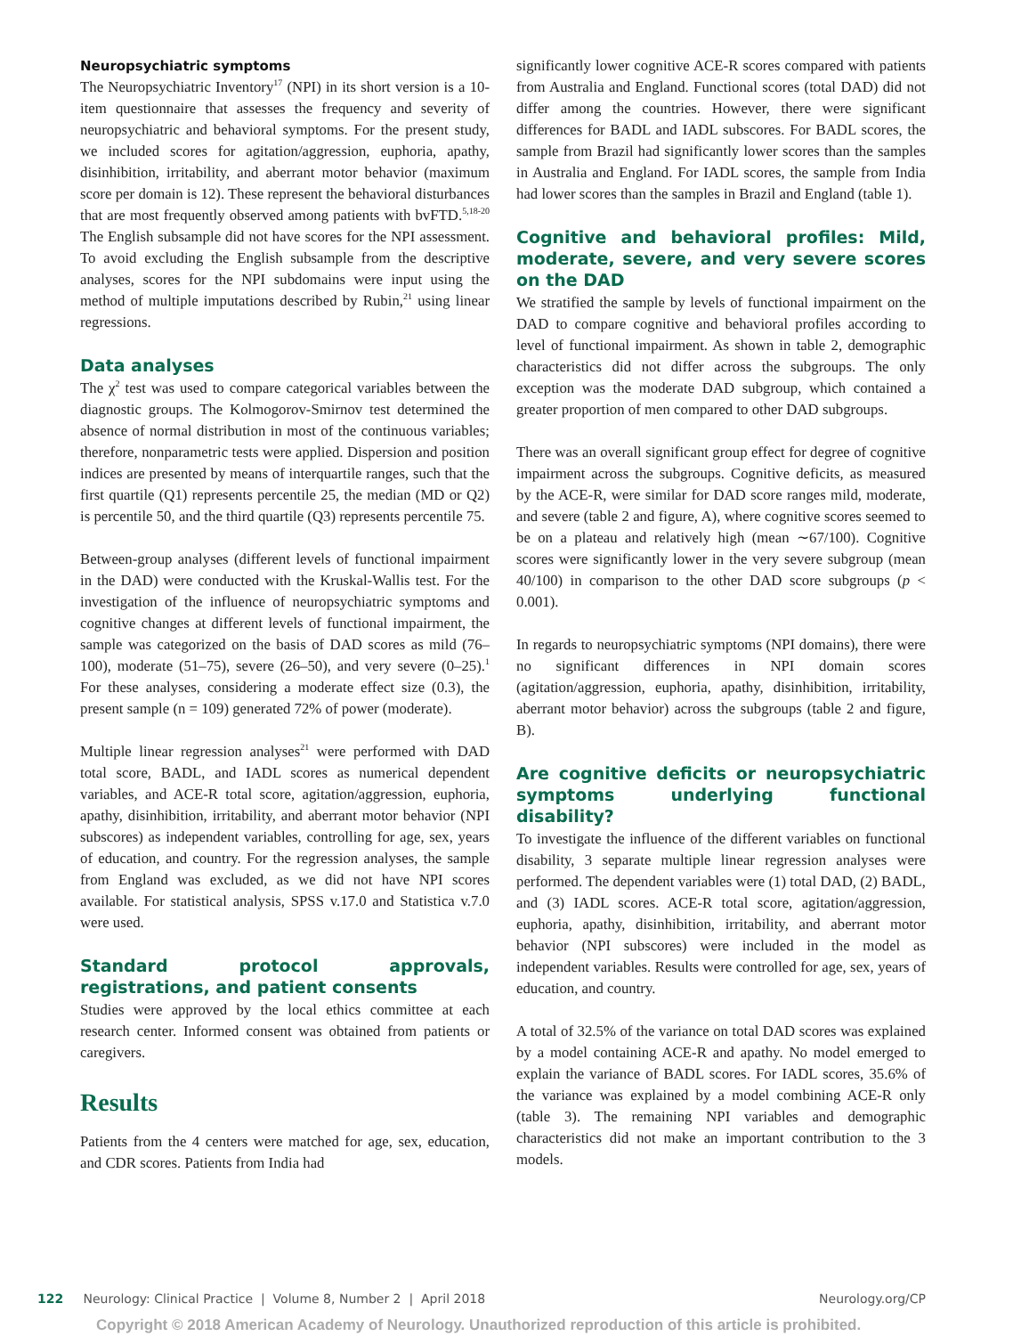Neuropsychiatric symptoms
The Neuropsychiatric Inventory<sup>17</sup> (NPI) in its short version is a 10-item questionnaire that assesses the frequency and severity of neuropsychiatric and behavioral symptoms. For the present study, we included scores for agitation/aggression, euphoria, apathy, disinhibition, irritability, and aberrant motor behavior (maximum score per domain is 12). These represent the behavioral disturbances that are most frequently observed among patients with bvFTD.<sup>5,18-20</sup> The English subsample did not have scores for the NPI assessment. To avoid excluding the English subsample from the descriptive analyses, scores for the NPI subdomains were input using the method of multiple imputations described by Rubin,<sup>21</sup> using linear regressions.
Data analyses
The χ<sup>2</sup> test was used to compare categorical variables between the diagnostic groups. The Kolmogorov-Smirnov test determined the absence of normal distribution in most of the continuous variables; therefore, nonparametric tests were applied. Dispersion and position indices are presented by means of interquartile ranges, such that the first quartile (Q1) represents percentile 25, the median (MD or Q2) is percentile 50, and the third quartile (Q3) represents percentile 75.
Between-group analyses (different levels of functional impairment in the DAD) were conducted with the Kruskal-Wallis test. For the investigation of the influence of neuropsychiatric symptoms and cognitive changes at different levels of functional impairment, the sample was categorized on the basis of DAD scores as mild (76–100), moderate (51–75), severe (26–50), and very severe (0–25).<sup>1</sup> For these analyses, considering a moderate effect size (0.3), the present sample (n = 109) generated 72% of power (moderate).
Multiple linear regression analyses<sup>21</sup> were performed with DAD total score, BADL, and IADL scores as numerical dependent variables, and ACE-R total score, agitation/aggression, euphoria, apathy, disinhibition, irritability, and aberrant motor behavior (NPI subscores) as independent variables, controlling for age, sex, years of education, and country. For the regression analyses, the sample from England was excluded, as we did not have NPI scores available. For statistical analysis, SPSS v.17.0 and Statistica v.7.0 were used.
Standard protocol approvals, registrations, and patient consents
Studies were approved by the local ethics committee at each research center. Informed consent was obtained from patients or caregivers.
Results
Patients from the 4 centers were matched for age, sex, education, and CDR scores. Patients from India had
significantly lower cognitive ACE-R scores compared with patients from Australia and England. Functional scores (total DAD) did not differ among the countries. However, there were significant differences for BADL and IADL subscores. For BADL scores, the sample from Brazil had significantly lower scores than the samples in Australia and England. For IADL scores, the sample from India had lower scores than the samples in Brazil and England (table 1).
Cognitive and behavioral profiles: Mild, moderate, severe, and very severe scores on the DAD
We stratified the sample by levels of functional impairment on the DAD to compare cognitive and behavioral profiles according to level of functional impairment. As shown in table 2, demographic characteristics did not differ across the subgroups. The only exception was the moderate DAD subgroup, which contained a greater proportion of men compared to other DAD subgroups.
There was an overall significant group effect for degree of cognitive impairment across the subgroups. Cognitive deficits, as measured by the ACE-R, were similar for DAD score ranges mild, moderate, and severe (table 2 and figure, A), where cognitive scores seemed to be on a plateau and relatively high (mean ∼67/100). Cognitive scores were significantly lower in the very severe subgroup (mean 40/100) in comparison to the other DAD score subgroups (p < 0.001).
In regards to neuropsychiatric symptoms (NPI domains), there were no significant differences in NPI domain scores (agitation/aggression, euphoria, apathy, disinhibition, irritability, aberrant motor behavior) across the subgroups (table 2 and figure, B).
Are cognitive deficits or neuropsychiatric symptoms underlying functional disability?
To investigate the influence of the different variables on functional disability, 3 separate multiple linear regression analyses were performed. The dependent variables were (1) total DAD, (2) BADL, and (3) IADL scores. ACE-R total score, agitation/aggression, euphoria, apathy, disinhibition, irritability, and aberrant motor behavior (NPI subscores) were included in the model as independent variables. Results were controlled for age, sex, years of education, and country.
A total of 32.5% of the variance on total DAD scores was explained by a model containing ACE-R and apathy. No model emerged to explain the variance of BADL scores. For IADL scores, 35.6% of the variance was explained by a model combining ACE-R only (table 3). The remaining NPI variables and demographic characteristics did not make an important contribution to the 3 models.
122 Neurology: Clinical Practice | Volume 8, Number 2 | April 2018 Neurology.org/CP
Copyright © 2018 American Academy of Neurology. Unauthorized reproduction of this article is prohibited.